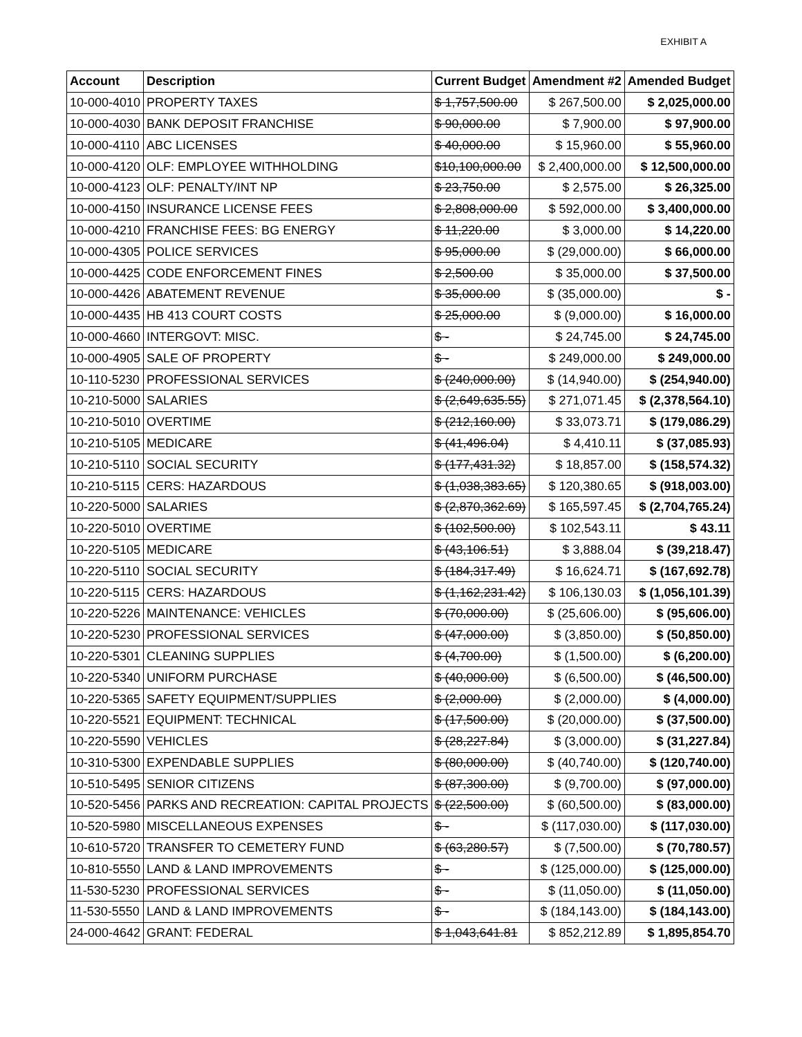EXHIBIT A
| Account | Description | Current Budget | Amendment #2 | Amended Budget |
| --- | --- | --- | --- | --- |
| 10-000-4010 | PROPERTY TAXES | $ 1,757,500.00 | $ 267,500.00 | $ 2,025,000.00 |
| 10-000-4030 | BANK DEPOSIT FRANCHISE | $ 90,000.00 | $ 7,900.00 | $ 97,900.00 |
| 10-000-4110 | ABC LICENSES | $ 40,000.00 | $ 15,960.00 | $ 55,960.00 |
| 10-000-4120 | OLF: EMPLOYEE WITHHOLDING | $10,100,000.00 | $ 2,400,000.00 | $ 12,500,000.00 |
| 10-000-4123 | OLF: PENALTY/INT NP | $ 23,750.00 | $ 2,575.00 | $ 26,325.00 |
| 10-000-4150 | INSURANCE LICENSE FEES | $ 2,808,000.00 | $ 592,000.00 | $ 3,400,000.00 |
| 10-000-4210 | FRANCHISE FEES: BG ENERGY | $ 11,220.00 | $ 3,000.00 | $ 14,220.00 |
| 10-000-4305 | POLICE SERVICES | $ 95,000.00 | $ (29,000.00) | $ 66,000.00 |
| 10-000-4425 | CODE ENFORCEMENT FINES | $ 2,500.00 | $ 35,000.00 | $ 37,500.00 |
| 10-000-4426 | ABATEMENT REVENUE | $ 35,000.00 | $ (35,000.00) | $ - |
| 10-000-4435 | HB 413 COURT COSTS | $ 25,000.00 | $ (9,000.00) | $ 16,000.00 |
| 10-000-4660 | INTERGOVT: MISC. | $ - | $ 24,745.00 | $ 24,745.00 |
| 10-000-4905 | SALE OF PROPERTY | $ - | $ 249,000.00 | $ 249,000.00 |
| 10-110-5230 | PROFESSIONAL SERVICES | $ (240,000.00) | $ (14,940.00) | $ (254,940.00) |
| 10-210-5000 | SALARIES | $ (2,649,635.55) | $ 271,071.45 | $ (2,378,564.10) |
| 10-210-5010 | OVERTIME | $ (212,160.00) | $ 33,073.71 | $ (179,086.29) |
| 10-210-5105 | MEDICARE | $ (41,496.04) | $ 4,410.11 | $ (37,085.93) |
| 10-210-5110 | SOCIAL SECURITY | $ (177,431.32) | $ 18,857.00 | $ (158,574.32) |
| 10-210-5115 | CERS: HAZARDOUS | $ (1,038,383.65) | $ 120,380.65 | $ (918,003.00) |
| 10-220-5000 | SALARIES | $ (2,870,362.69) | $ 165,597.45 | $ (2,704,765.24) |
| 10-220-5010 | OVERTIME | $ (102,500.00) | $ 102,543.11 | $ 43.11 |
| 10-220-5105 | MEDICARE | $ (43,106.51) | $ 3,888.04 | $ (39,218.47) |
| 10-220-5110 | SOCIAL SECURITY | $ (184,317.49) | $ 16,624.71 | $ (167,692.78) |
| 10-220-5115 | CERS: HAZARDOUS | $ (1,162,231.42) | $ 106,130.03 | $ (1,056,101.39) |
| 10-220-5226 | MAINTENANCE: VEHICLES | $ (70,000.00) | $ (25,606.00) | $ (95,606.00) |
| 10-220-5230 | PROFESSIONAL SERVICES | $ (47,000.00) | $ (3,850.00) | $ (50,850.00) |
| 10-220-5301 | CLEANING SUPPLIES | $ (4,700.00) | $ (1,500.00) | $ (6,200.00) |
| 10-220-5340 | UNIFORM PURCHASE | $ (40,000.00) | $ (6,500.00) | $ (46,500.00) |
| 10-220-5365 | SAFETY EQUIPMENT/SUPPLIES | $ (2,000.00) | $ (2,000.00) | $ (4,000.00) |
| 10-220-5521 | EQUIPMENT: TECHNICAL | $ (17,500.00) | $ (20,000.00) | $ (37,500.00) |
| 10-220-5590 | VEHICLES | $ (28,227.84) | $ (3,000.00) | $ (31,227.84) |
| 10-310-5300 | EXPENDABLE SUPPLIES | $ (80,000.00) | $ (40,740.00) | $ (120,740.00) |
| 10-510-5495 | SENIOR CITIZENS | $ (87,300.00) | $ (9,700.00) | $ (97,000.00) |
| 10-520-5456 | PARKS AND RECREATION: CAPITAL PROJECTS | $ (22,500.00) | $ (60,500.00) | $ (83,000.00) |
| 10-520-5980 | MISCELLANEOUS EXPENSES | $ - | $ (117,030.00) | $ (117,030.00) |
| 10-610-5720 | TRANSFER TO CEMETERY FUND | $ (63,280.57) | $ (7,500.00) | $ (70,780.57) |
| 10-810-5550 | LAND & LAND IMPROVEMENTS | $ - | $ (125,000.00) | $ (125,000.00) |
| 11-530-5230 | PROFESSIONAL SERVICES | $ - | $ (11,050.00) | $ (11,050.00) |
| 11-530-5550 | LAND & LAND IMPROVEMENTS | $ - | $ (184,143.00) | $ (184,143.00) |
| 24-000-4642 | GRANT: FEDERAL | $ 1,043,641.81 | $ 852,212.89 | $ 1,895,854.70 |